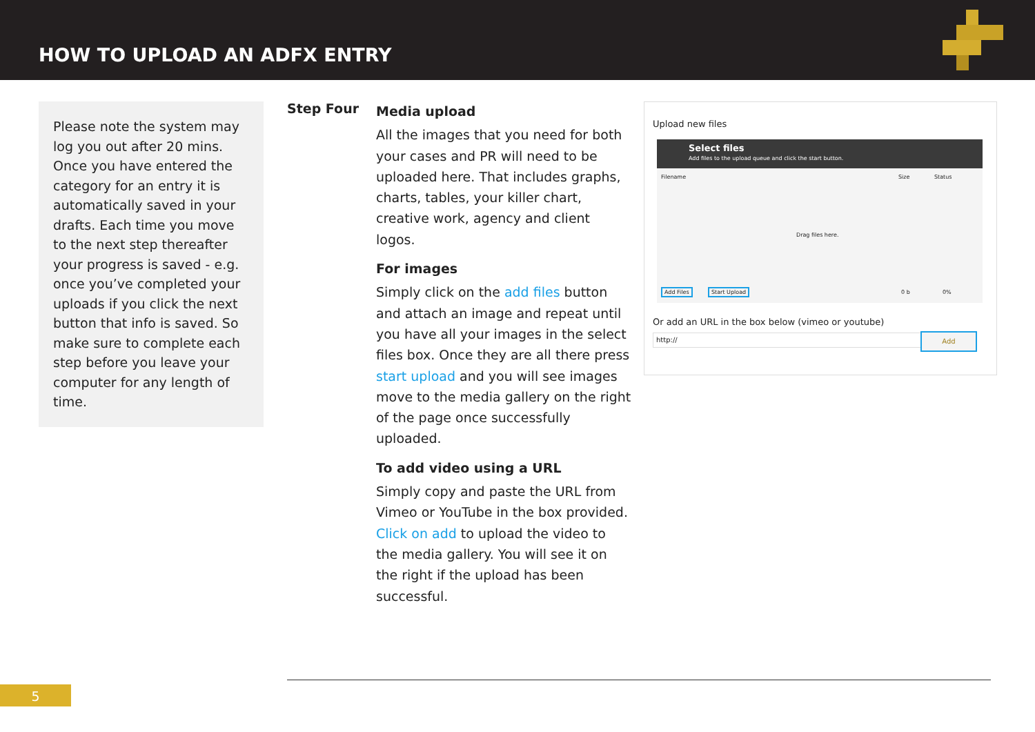HOW TO UPLOAD AN ADFX ENTRY
Please note the system may log you out after 20 mins. Once you have entered the category for an entry it is automatically saved in your drafts. Each time you move to the next step thereafter your progress is saved - e.g. once you’ve completed your uploads if you click the next button that info is saved. So make sure to complete each step before you leave your computer for any length of time.
Step Four
Media upload
All the images that you need for both your cases and PR will need to be uploaded here. That includes graphs, charts, tables, your killer chart, creative work, agency and client logos.
For images
Simply click on the add files button and attach an image and repeat until you have all your images in the select files box. Once they are all there press start upload and you will see images move to the media gallery on the right of the page once successfully uploaded.
To add video using a URL
Simply copy and paste the URL from Vimeo or YouTube in the box provided. Click on add to upload the video to the media gallery. You will see it on the right if the upload has been successful.
Upload new files
Select files
Add files to the upload queue and click the start button.
Filename Size Status
Drag files here.
Add Files Start Upload 0 b 0%
Or add an URL in the box below (vimeo or youtube)
http:// Add
5